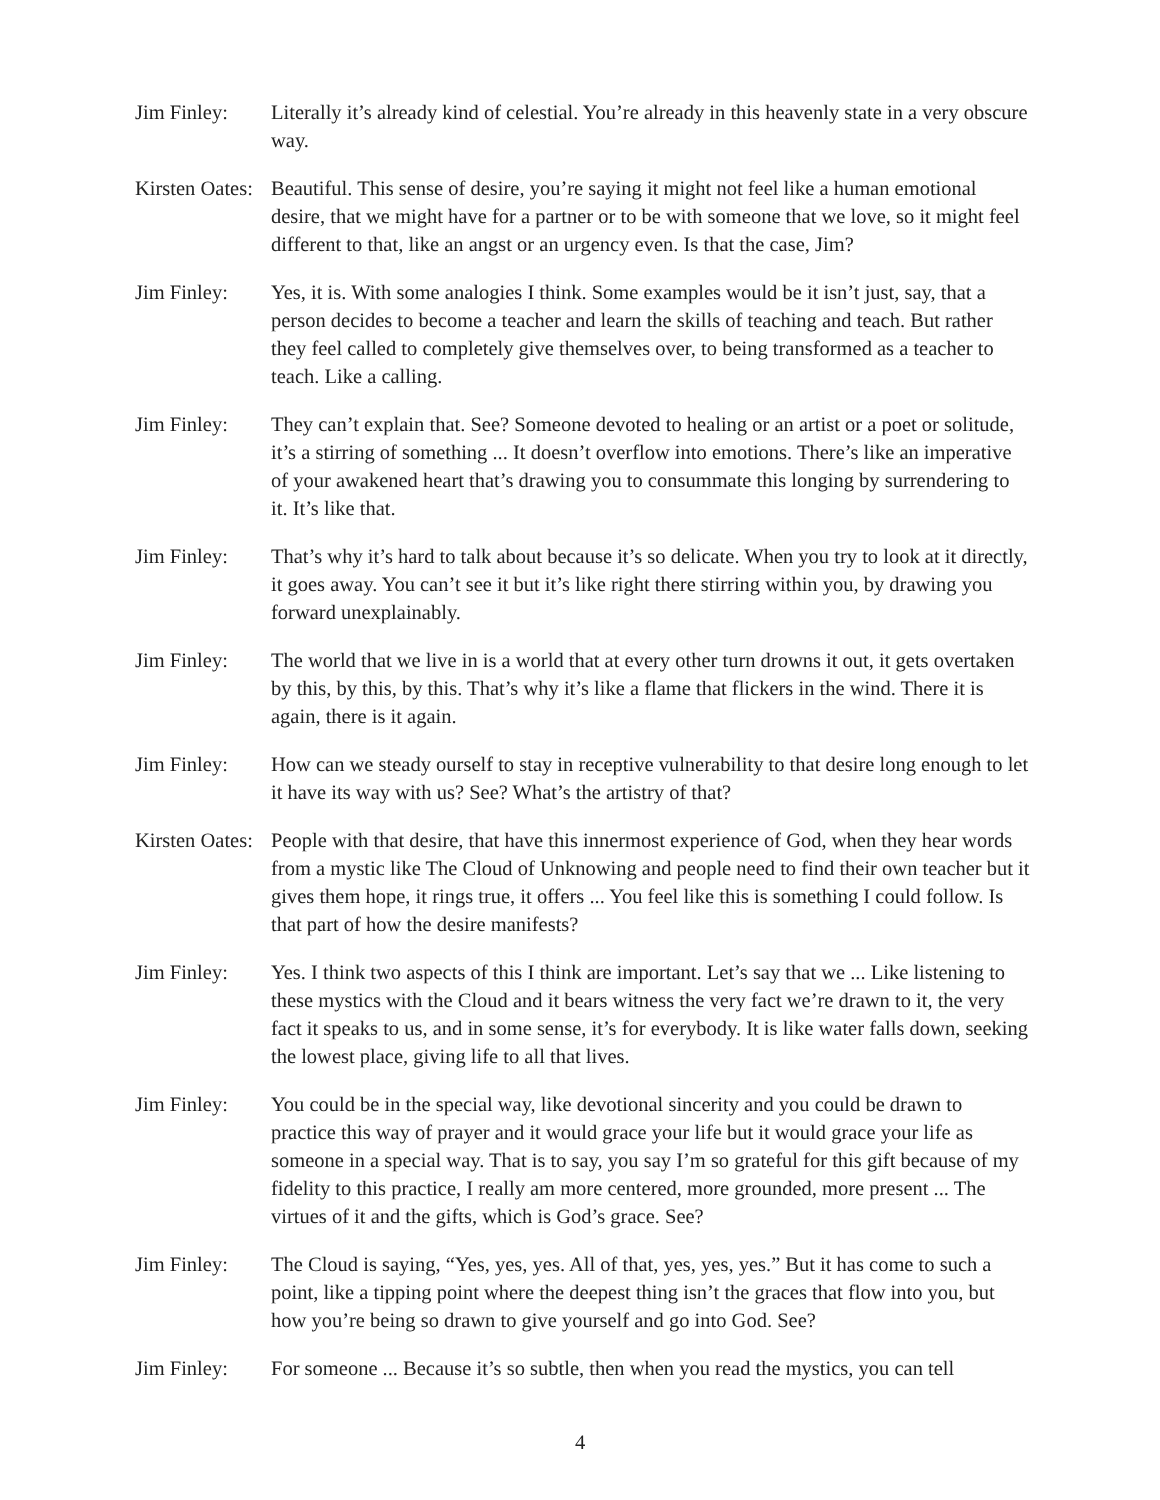Jim Finley: Literally it’s already kind of celestial. You’re already in this heavenly state in a very obscure way.
Kirsten Oates:
Beautiful. This sense of desire, you’re saying it might not feel like a human emotional desire, that we might have for a partner or to be with someone that we love, so it might feel different to that, like an angst or an urgency even. Is that the case, Jim?
Jim Finley: Yes, it is. With some analogies I think. Some examples would be it isn’t just, say, that a person decides to become a teacher and learn the skills of teaching and teach. But rather they feel called to completely give themselves over, to being transformed as a teacher to teach. Like a calling.
Jim Finley: They can’t explain that. See? Someone devoted to healing or an artist or a poet or solitude, it’s a stirring of something ... It doesn’t overflow into emotions. There’s like an imperative of your awakened heart that’s drawing you to consummate this longing by surrendering to it. It’s like that.
Jim Finley: That’s why it’s hard to talk about because it’s so delicate. When you try to look at it directly, it goes away. You can’t see it but it’s like right there stirring within you, by drawing you forward unexplainably.
Jim Finley: The world that we live in is a world that at every other turn drowns it out, it gets overtaken by this, by this, by this. That’s why it’s like a flame that flickers in the wind. There it is again, there is it again.
Jim Finley: How can we steady ourself to stay in receptive vulnerability to that desire long enough to let it have its way with us? See? What’s the artistry of that?
Kirsten Oates:
People with that desire, that have this innermost experience of God, when they hear words from a mystic like The Cloud of Unknowing and people need to find their own teacher but it gives them hope, it rings true, it offers ... You feel like this is something I could follow. Is that part of how the desire manifests?
Jim Finley: Yes. I think two aspects of this I think are important. Let’s say that we ... Like listening to these mystics with the Cloud and it bears witness the very fact we’re drawn to it, the very fact it speaks to us, and in some sense, it’s for everybody. It is like water falls down, seeking the lowest place, giving life to all that lives.
Jim Finley: You could be in the special way, like devotional sincerity and you could be drawn to practice this way of prayer and it would grace your life but it would grace your life as someone in a special way. That is to say, you say I’m so grateful for this gift because of my fidelity to this practice, I really am more centered, more grounded, more present ... The virtues of it and the gifts, which is God’s grace. See?
Jim Finley: The Cloud is saying, “Yes, yes, yes. All of that, yes, yes, yes.” But it has come to such a point, like a tipping point where the deepest thing isn’t the graces that flow into you, but how you’re being so drawn to give yourself and go into God. See?
Jim Finley: For someone ... Because it’s so subtle, then when you read the mystics, you can tell
4